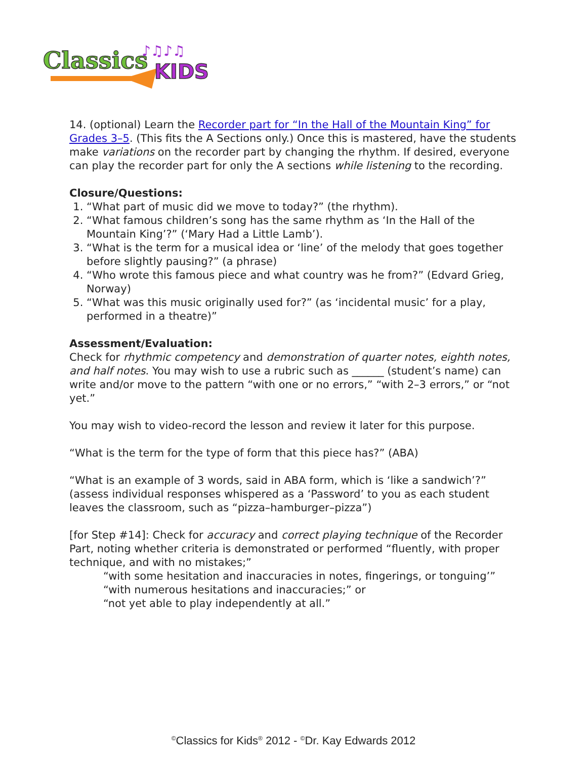Classics
KIDS
♪♫♪♫
14. (optional) Learn the Recorder part for “In the Hall of the Mountain King” for Grades 3–5. (This fits the A Sections only.) Once this is mastered, have the students make variations on the recorder part by changing the rhythm. If desired, everyone can play the recorder part for only the A sections while listening to the recording.
Closure/Questions:
1. “What part of music did we move to today?” (the rhythm).
2. “What famous children’s song has the same rhythm as ‘In the Hall of the Mountain King’?” (‘Mary Had a Little Lamb’).
3. “What is the term for a musical idea or ‘line’ of the melody that goes together before slightly pausing?” (a phrase)
4. “Who wrote this famous piece and what country was he from?” (Edvard Grieg, Norway)
5. “What was this music originally used for?” (as ‘incidental music’ for a play, performed in a theatre)”
Assessment/Evaluation:
Check for rhythmic competency and demonstration of quarter notes, eighth notes, and half notes. You may wish to use a rubric such as ______ (student’s name) can write and/or move to the pattern “with one or no errors,” “with 2–3 errors,” or “not yet.”
You may wish to video-record the lesson and review it later for this purpose.
“What is the term for the type of form that this piece has?” (ABA)
“What is an example of 3 words, said in ABA form, which is ‘like a sandwich’?” (assess individual responses whispered as a ‘Password’ to you as each student leaves the classroom, such as “pizza–hamburger–pizza”)
[for Step #14]: Check for accuracy and correct playing technique of the Recorder Part, noting whether criteria is demonstrated or performed “fluently, with proper technique, and with no mistakes;”
“with some hesitation and inaccuracies in notes, fingerings, or tonguing’”
“with numerous hesitations and inaccuracies;” or
“not yet able to play independently at all.”
<sup>©</sup>Classics for Kids<sup>®</sup> 2012 - <sup>©</sup>Dr. Kay Edwards 2012